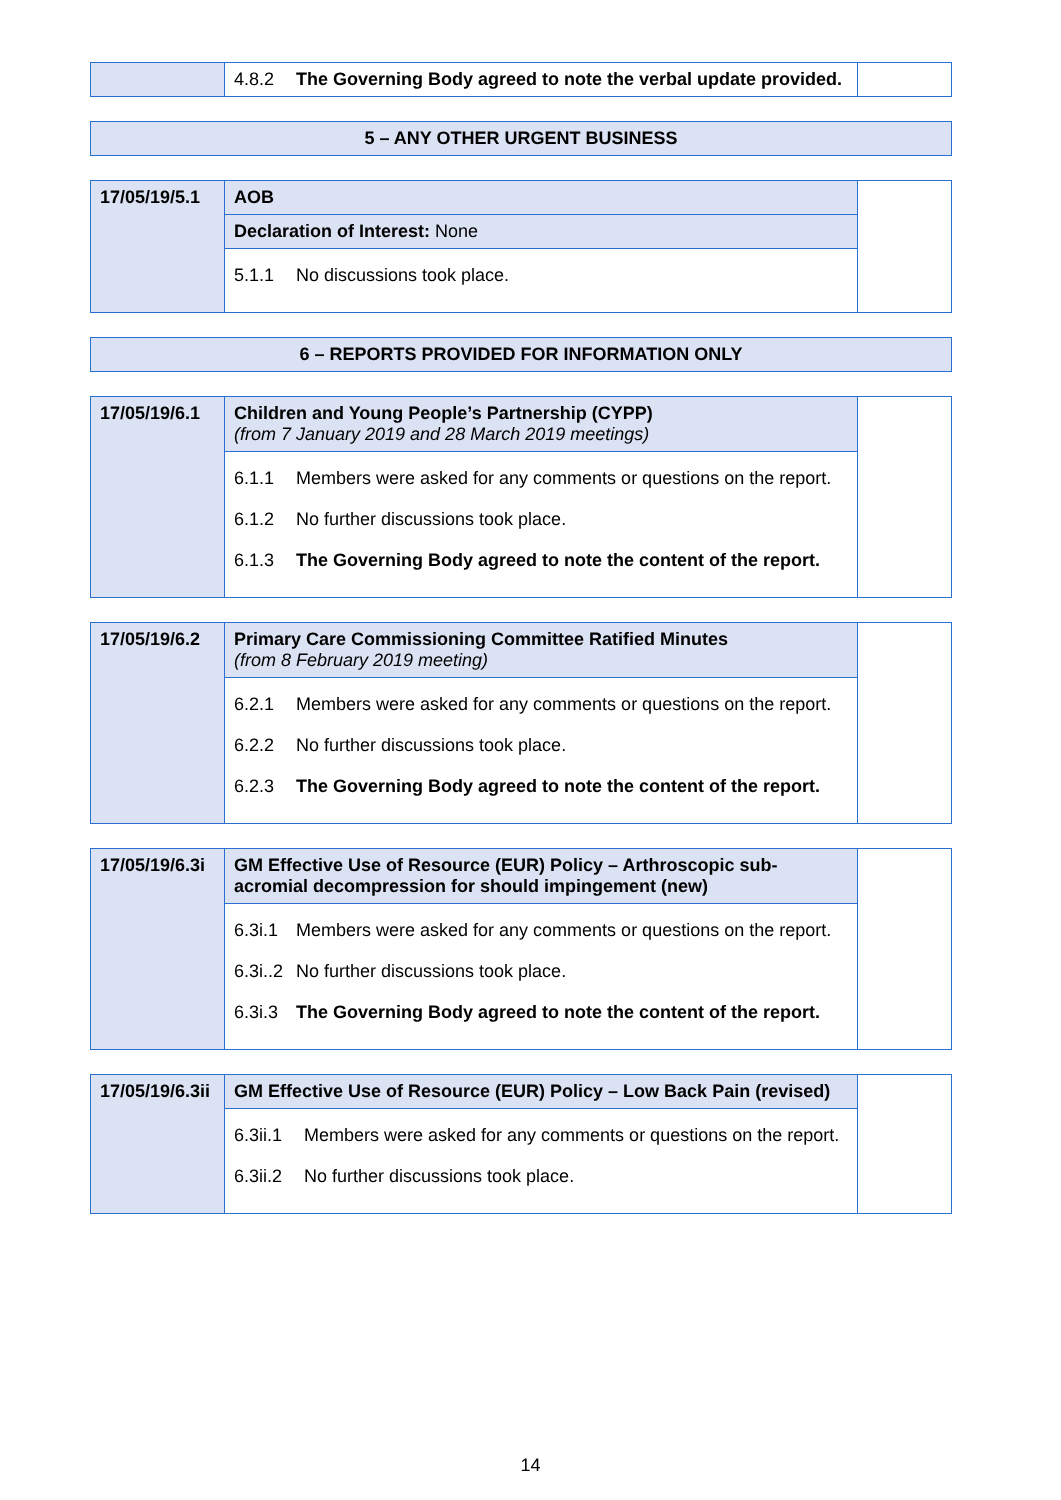| | 4.8.2 The Governing Body agreed to note the verbal update provided. | |
| 5 – ANY OTHER URGENT BUSINESS |
| 17/05/19/5.1 | AOB | |
| | Declaration of Interest: None | |
| | 5.1.1 No discussions took place. | |
| 6 – REPORTS PROVIDED FOR INFORMATION ONLY |
| 17/05/19/6.1 | Children and Young People’s Partnership (CYPP) (from 7 January 2019 and 28 March 2019 meetings) | |
| | 6.1.1 Members were asked for any comments or questions on the report. 6.1.2 No further discussions took place. 6.1.3 The Governing Body agreed to note the content of the report. | |
| 17/05/19/6.2 | Primary Care Commissioning Committee Ratified Minutes (from 8 February 2019 meeting) | |
| | 6.2.1 Members were asked for any comments or questions on the report. 6.2.2 No further discussions took place. 6.2.3 The Governing Body agreed to note the content of the report. | |
| 17/05/19/6.3i | GM Effective Use of Resource (EUR) Policy – Arthroscopic sub-acromial decompression for should impingement (new) | |
| | 6.3i.1 Members were asked for any comments or questions on the report. 6.3i..2 No further discussions took place. 6.3i.3 The Governing Body agreed to note the content of the report. | |
| 17/05/19/6.3ii | GM Effective Use of Resource (EUR) Policy – Low Back Pain (revised) | |
| | 6.3ii.1 Members were asked for any comments or questions on the report. 6.3ii.2 No further discussions took place. | |
14